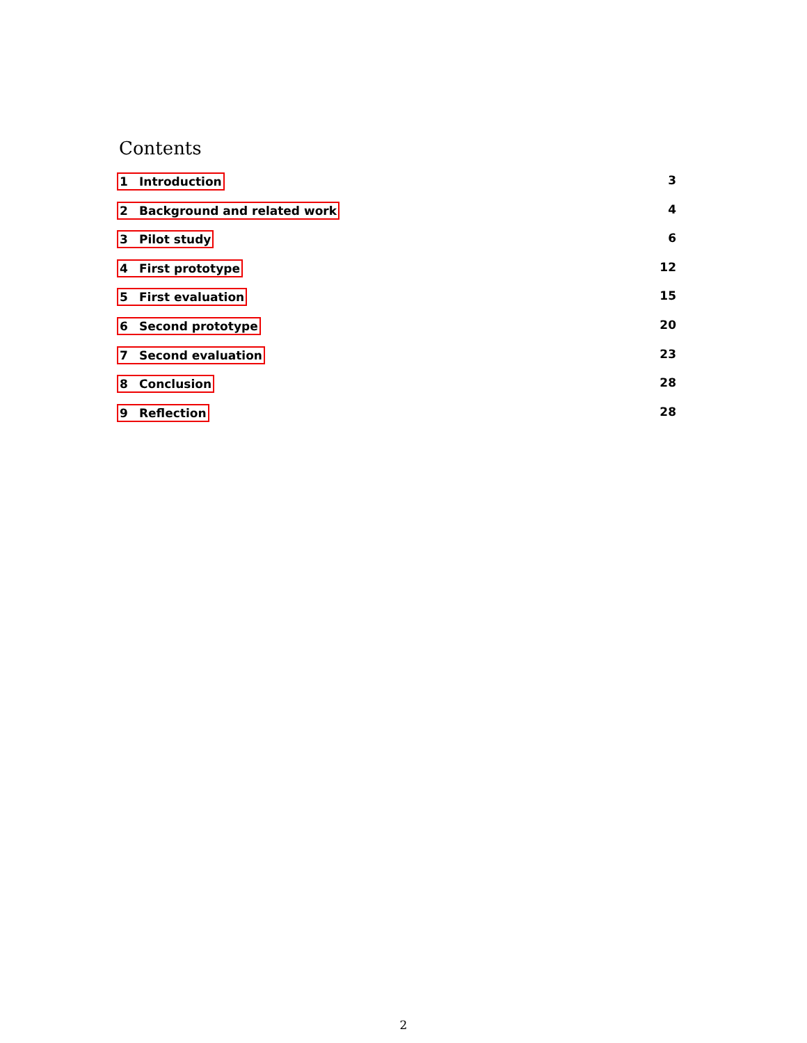Contents
1 Introduction 3
2 Background and related work 4
3 Pilot study 6
4 First prototype 12
5 First evaluation 15
6 Second prototype 20
7 Second evaluation 23
8 Conclusion 28
9 Reflection 28
2